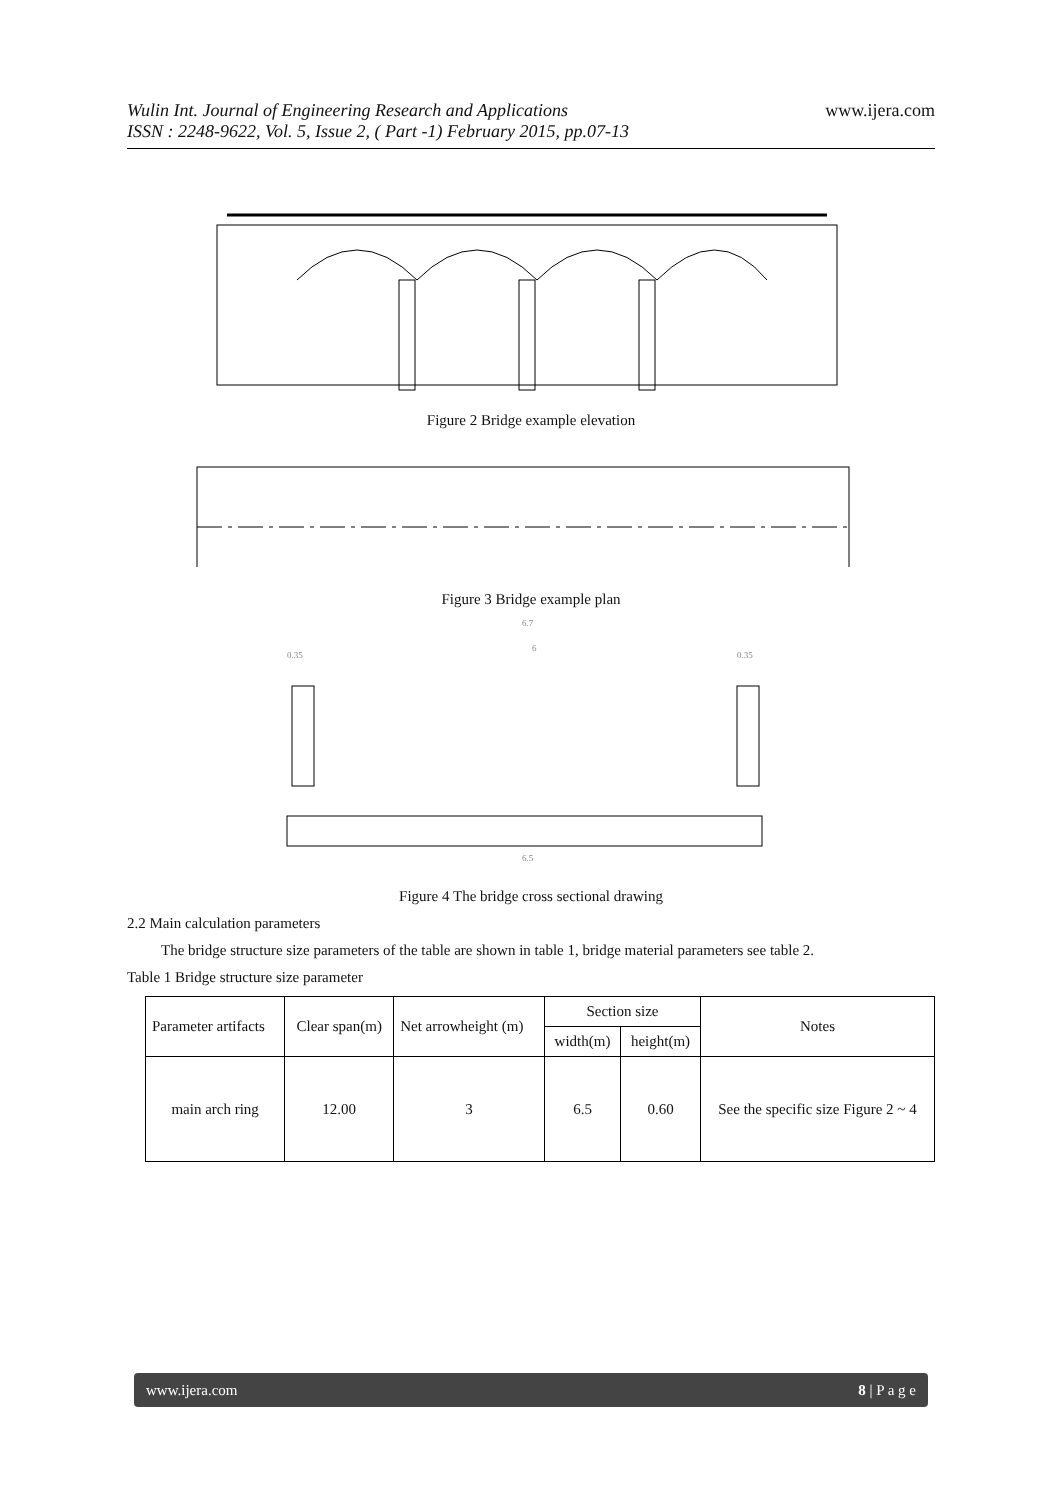www.ijera.com Wulin Int. Journal of Engineering Research and Applications
ISSN : 2248-9622, Vol. 5, Issue 2, ( Part -1) February 2015, pp.07-13
Figure 2 Bridge example elevation
Figure 3 Bridge example plan
6.7
6
0.35
0.35
6.5
Figure 4 The bridge cross sectional drawing
2.2 Main calculation parameters
The bridge structure size parameters of the table are shown in table 1, bridge material parameters see table 2.
Table 1 Bridge structure size parameter
| Parameter artifacts | Clear span(m) | Net arrowheight (m) | Section size | | Notes |
| --- | --- | --- | --- | --- | --- |
| | | | width(m) | height(m) | |
| main arch ring | 12.00 | 3 | 6.5 | 0.60 | See the specific size Figure 2 ~ 4 |
www.ijera.com 8 | P a g e